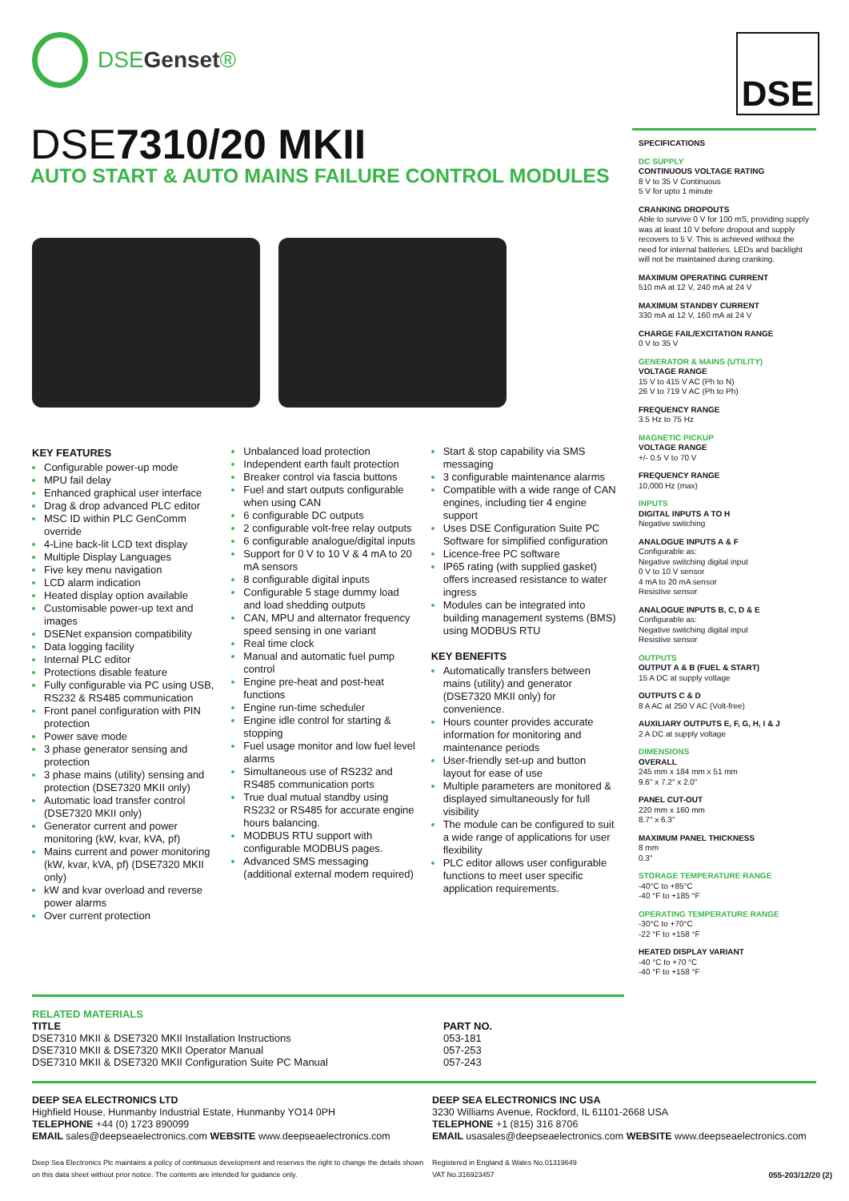DSEGenset® DSE
DSE7310/20 MKII
AUTO START & AUTO MAINS FAILURE CONTROL MODULES
KEY FEATURES
Configurable power-up mode
MPU fail delay
Enhanced graphical user interface
Drag & drop advanced PLC editor
MSC ID within PLC GenComm override
4-Line back-lit LCD text display
Multiple Display Languages
Five key menu navigation
LCD alarm indication
Heated display option available
Customisable power-up text and images
DSENet expansion compatibility
Data logging facility
Internal PLC editor
Protections disable feature
Fully configurable via PC using USB, RS232 & RS485 communication
Front panel configuration with PIN protection
Power save mode
3 phase generator sensing and protection
3 phase mains (utility) sensing and protection (DSE7320 MKII only)
Automatic load transfer control (DSE7320 MKII only)
Generator current and power monitoring (kW, kvar, kVA, pf)
Mains current and power monitoring (kW, kvar, kVA, pf) (DSE7320 MKII only)
kW and kvar overload and reverse power alarms
Over current protection
Unbalanced load protection
Independent earth fault protection
Breaker control via fascia buttons
Fuel and start outputs configurable when using CAN
6 configurable DC outputs
2 configurable volt-free relay outputs
6 configurable analogue/digital inputs
Support for 0 V to 10 V & 4 mA to 20 mA sensors
8 configurable digital inputs
Configurable 5 stage dummy load and load shedding outputs
CAN, MPU and alternator frequency speed sensing in one variant
Real time clock
Manual and automatic fuel pump control
Engine pre-heat and post-heat functions
Engine run-time scheduler
Engine idle control for starting & stopping
Fuel usage monitor and low fuel level alarms
Simultaneous use of RS232 and RS485 communication ports
True dual mutual standby using RS232 or RS485 for accurate engine hours balancing.
MODBUS RTU support with configurable MODBUS pages.
Advanced SMS messaging (additional external modem required)
Start & stop capability via SMS messaging
3 configurable maintenance alarms
Compatible with a wide range of CAN engines, including tier 4 engine support
Uses DSE Configuration Suite PC Software for simplified configuration
Licence-free PC software
IP65 rating (with supplied gasket) offers increased resistance to water ingress
Modules can be integrated into building management systems (BMS) using MODBUS RTU
KEY BENEFITS
Automatically transfers between mains (utility) and generator (DSE7320 MKII only) for convenience.
Hours counter provides accurate information for monitoring and maintenance periods
User-friendly set-up and button layout for ease of use
Multiple parameters are monitored & displayed simultaneously for full visibility
The module can be configured to suit a wide range of applications for user flexibility
PLC editor allows user configurable functions to meet user specific application requirements.
SPECIFICATIONS
DC SUPPLY
CONTINUOUS VOLTAGE RATING
8 V to 35 V Continuous
5 V for upto 1 minute
CRANKING DROPOUTS
Able to survive 0 V for 100 mS, providing supply was at least 10 V before dropout and supply recovers to 5 V. This is achieved without the need for internal batteries. LEDs and backlight will not be maintained during cranking.
MAXIMUM OPERATING CURRENT
510 mA at 12 V, 240 mA at 24 V
MAXIMUM STANDBY CURRENT
330 mA at 12 V, 160 mA at 24 V
CHARGE FAIL/EXCITATION RANGE
0 V to 35 V
GENERATOR & MAINS (UTILITY)
VOLTAGE RANGE
15 V to 415 V AC (Ph to N)
26 V to 719 V AC (Ph to Ph)
FREQUENCY RANGE
3.5 Hz to 75 Hz
MAGNETIC PICKUP
VOLTAGE RANGE
+/- 0.5 V to 70 V
FREQUENCY RANGE
10,000 Hz (max)
INPUTS
DIGITAL INPUTS A TO H
Negative switching
ANALOGUE INPUTS A & F
Configurable as:
Negative switching digital input
0 V to 10 V sensor
4 mA to 20 mA sensor
Resistive sensor
ANALOGUE INPUTS B, C, D & E
Configurable as:
Negative switching digital input
Resistive sensor
OUTPUTS
OUTPUT A & B (FUEL & START)
15 A DC at supply voltage
OUTPUTS C & D
8 A AC at 250 V AC (Volt-free)
AUXILIARY OUTPUTS E, F, G, H, I & J
2 A DC at supply voltage
DIMENSIONS
OVERALL
245 mm x 184 mm x 51 mm
9.6" x 7.2" x 2.0"
PANEL CUT-OUT
220 mm x 160 mm
8.7" x 6.3"
MAXIMUM PANEL THICKNESS
8 mm
0.3"
STORAGE TEMPERATURE RANGE
-40°C to +85°C
-40 °F to +185 °F
OPERATING TEMPERATURE RANGE
-30°C to +70°C
-22 °F to +158 °F
HEATED DISPLAY VARIANT
-40 °C to +70 °C
-40 °F to +158 °F
RELATED MATERIALS
| TITLE | PART NO. |
| --- | --- |
| DSE7310 MKII & DSE7320 MKII Installation Instructions | 053-181 |
| DSE7310 MKII & DSE7320 MKII Operator Manual | 057-253 |
| DSE7310 MKII & DSE7320 MKII Configuration Suite PC Manual | 057-243 |
DEEP SEA ELECTRONICS LTD
Highfield House, Hunmanby Industrial Estate, Hunmanby YO14 0PH
TELEPHONE +44 (0) 1723 890099
EMAIL sales@deepseaelectronics.com WEBSITE www.deepseaelectronics.com
Deep Sea Electronics Plc maintains a policy of continuous development and reserves the right to change the details shown on this data sheet without prior notice. The contents are intended for guidance only.
DEEP SEA ELECTRONICS INC USA
3230 Williams Avenue, Rockford, IL 61101-2668 USA
TELEPHONE +1 (815) 316 8706
EMAIL usasales@deepseaelectronics.com WEBSITE www.deepseaelectronics.com
Registered in England & Wales No.01319649
VAT No.316923457 055-203/12/20 (2)